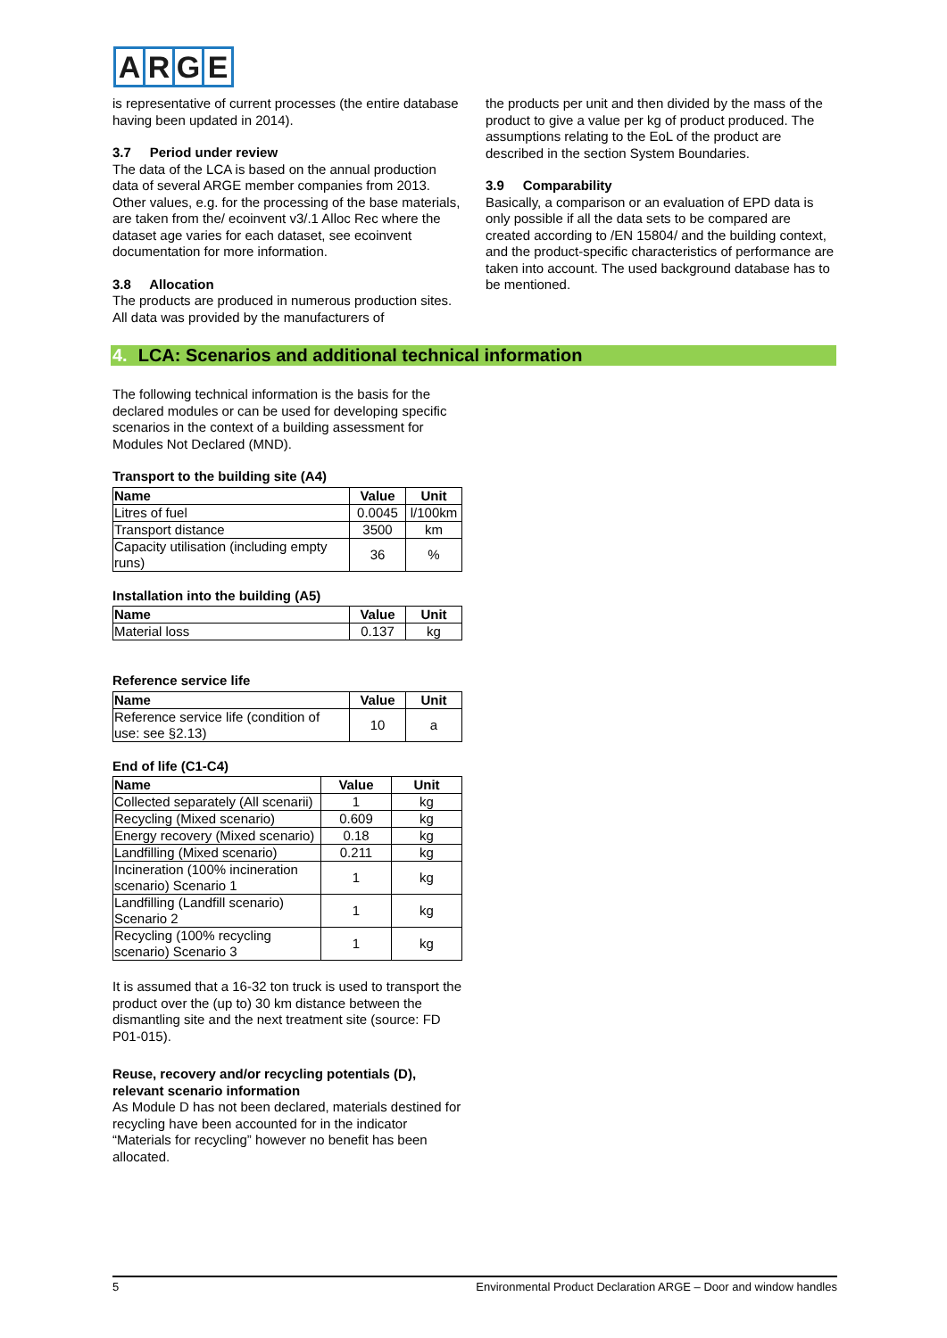ARGE
is representative of current processes (the entire database having been updated in 2014).
3.7 Period under review
The data of the LCA is based on the annual production data of several ARGE member companies from 2013. Other values, e.g. for the processing of the base materials, are taken from the/ ecoinvent v3/.1 Alloc Rec where the dataset age varies for each dataset, see ecoinvent documentation for more information.
3.8 Allocation
The products are produced in numerous production sites. All data was provided by the manufacturers of
the products per unit and then divided by the mass of the product to give a value per kg of product produced. The assumptions relating to the EoL of the product are described in the section System Boundaries.
3.9 Comparability
Basically, a comparison or an evaluation of EPD data is only possible if all the data sets to be compared are created according to /EN 15804/ and the building context, and the product-specific characteristics of performance are taken into account. The used background database has to be mentioned.
4. LCA: Scenarios and additional technical information
The following technical information is the basis for the declared modules or can be used for developing specific scenarios in the context of a building assessment for Modules Not Declared (MND).
Transport to the building site (A4)
| Name | Value | Unit |
| --- | --- | --- |
| Litres of fuel | 0.0045 | l/100km |
| Transport distance | 3500 | km |
| Capacity utilisation (including empty runs) | 36 | % |
Installation into the building (A5)
| Name | Value | Unit |
| --- | --- | --- |
| Material loss | 0.137 | kg |
Reference service life
| Name | Value | Unit |
| --- | --- | --- |
| Reference service life (condition of use: see §2.13) | 10 | a |
End of life (C1-C4)
| Name | Value | Unit |
| --- | --- | --- |
| Collected separately (All scenarii) | 1 | kg |
| Recycling (Mixed scenario) | 0.609 | kg |
| Energy recovery (Mixed scenario) | 0.18 | kg |
| Landfilling (Mixed scenario) | 0.211 | kg |
| Incineration (100% incineration scenario) Scenario 1 | 1 | kg |
| Landfilling (Landfill scenario) Scenario 2 | 1 | kg |
| Recycling (100% recycling scenario) Scenario 3 | 1 | kg |
It is assumed that a 16-32 ton truck is used to transport the product over the (up to) 30 km distance between the dismantling site and the next treatment site (source: FD P01-015).
Reuse, recovery and/or recycling potentials (D), relevant scenario information
As Module D has not been declared, materials destined for recycling have been accounted for in the indicator “Materials for recycling” however no benefit has been allocated.
5 Environmental Product Declaration ARGE – Door and window handles